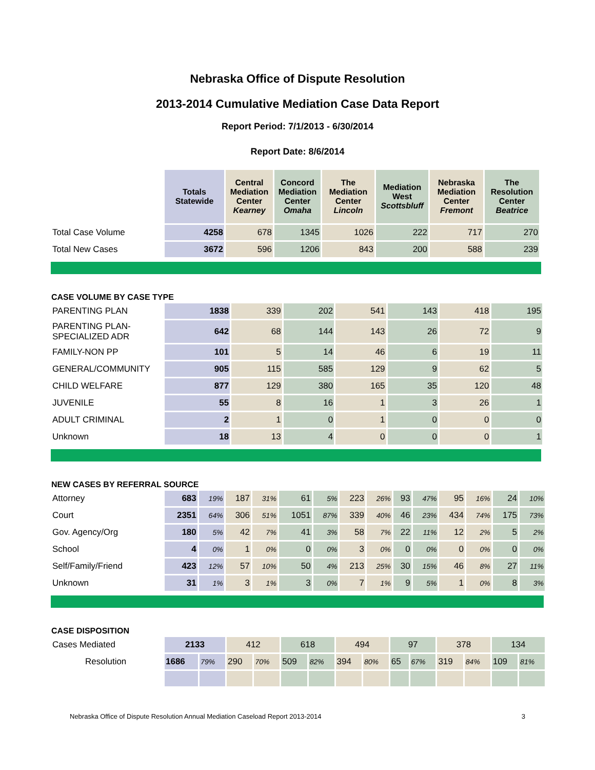Nebraska Office of Dispute Resolution
2013-2014 Cumulative Mediation Case Data Report
Report Period: 7/1/2013 - 6/30/2014
Report Date: 8/6/2014
| | Totals Statewide | Central Mediation Center Kearney | Concord Mediation Center Omaha | The Mediation Center Lincoln | Mediation West Scottsbluff | Nebraska Mediation Center Fremont | The Resolution Center Beatrice |
| --- | --- | --- | --- | --- | --- | --- | --- |
| Total Case Volume | 4258 | 678 | 1345 | 1026 | 222 | 717 | 270 |
| Total New Cases | 3672 | 596 | 1206 | 843 | 200 | 588 | 239 |
CASE VOLUME BY CASE TYPE
| PARENTING PLAN | 1838 | 339 | 202 | 541 | 143 | 418 | 195 |
| PARENTING PLAN- SPECIALIZED ADR | 642 | 68 | 144 | 143 | 26 | 72 | 9 |
| FAMILY-NON PP | 101 | 5 | 14 | 46 | 6 | 19 | 11 |
| GENERAL/COMMUNITY | 905 | 115 | 585 | 129 | 9 | 62 | 5 |
| CHILD WELFARE | 877 | 129 | 380 | 165 | 35 | 120 | 48 |
| JUVENILE | 55 | 8 | 16 | 1 | 3 | 26 | 1 |
| ADULT CRIMINAL | 2 | 1 | 0 | 1 | 0 | 0 | 0 |
| Unknown | 18 | 13 | 4 | 0 | 0 | 0 | 1 |
NEW CASES BY REFERRAL SOURCE
| Attorney | 683 | 19% | 187 | 31% | 61 | 5% | 223 | 26% | 93 | 47% | 95 | 16% | 24 | 10% |
| Court | 2351 | 64% | 306 | 51% | 1051 | 87% | 339 | 40% | 46 | 23% | 434 | 74% | 175 | 73% |
| Gov. Agency/Org | 180 | 5% | 42 | 7% | 41 | 3% | 58 | 7% | 22 | 11% | 12 | 2% | 5 | 2% |
| School | 4 | 0% | 1 | 0% | 0 | 0% | 3 | 0% | 0 | 0% | 0 | 0% | 0 | 0% |
| Self/Family/Friend | 423 | 12% | 57 | 10% | 50 | 4% | 213 | 25% | 30 | 15% | 46 | 8% | 27 | 11% |
| Unknown | 31 | 1% | 3 | 1% | 3 | 0% | 7 | 1% | 9 | 5% | 1 | 0% | 8 | 3% |
CASE DISPOSITION
| Cases Mediated | 2133 | | 412 | | 618 | | 494 | | 97 | | 378 | | 134 | |
| Resolution | 1686 | 79% | 290 | 70% | 509 | 82% | 394 | 80% | 65 | 67% | 319 | 84% | 109 | 81% |
Nebraska Office of Dispute Resolution Annual Mediation Caseload Report 2013-2014 3